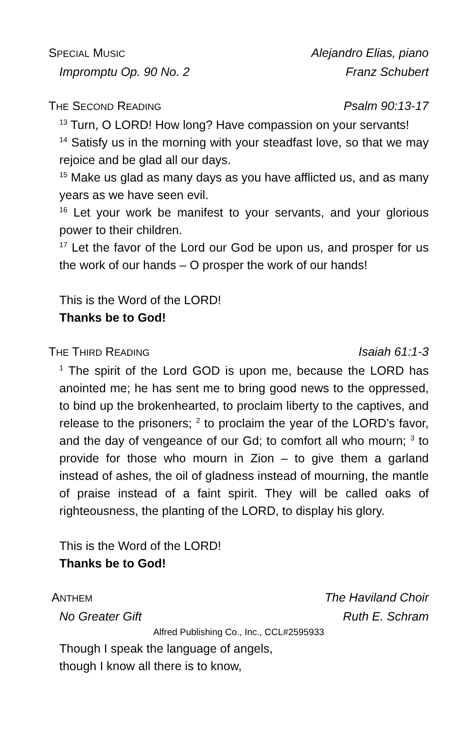SPECIAL MUSIC Alejandro Elias, piano
Impromptu Op. 90 No. 2 Franz Schubert
THE SECOND READING Psalm 90:13-17
<sup>13</sup> Turn, O LORD! How long? Have compassion on your servants!
<sup>14</sup> Satisfy us in the morning with your steadfast love, so that we may rejoice and be glad all our days.
<sup>15</sup> Make us glad as many days as you have afflicted us, and as many years as we have seen evil.
<sup>16</sup> Let your work be manifest to your servants, and your glorious power to their children.
<sup>17</sup> Let the favor of the Lord our God be upon us, and prosper for us the work of our hands – O prosper the work of our hands!
This is the Word of the LORD!
Thanks be to God!
THE THIRD READING Isaiah 61:1-3
<sup>1</sup> The spirit of the Lord GOD is upon me, because the LORD has anointed me; he has sent me to bring good news to the oppressed, to bind up the brokenhearted, to proclaim liberty to the captives, and release to the prisoners; <sup>2</sup> to proclaim the year of the LORD’s favor, and the day of vengeance of our Gd; to comfort all who mourn; <sup>3</sup> to provide for those who mourn in Zion – to give them a garland instead of ashes, the oil of gladness instead of mourning, the mantle of praise instead of a faint spirit. They will be called oaks of righteousness, the planting of the LORD, to display his glory.
This is the Word of the LORD!
Thanks be to God!
ANTHEM The Haviland Choir
No Greater Gift Ruth E. Schram
Alfred Publishing Co., Inc., CCL#2595933
Though I speak the language of angels,
though I know all there is to know,